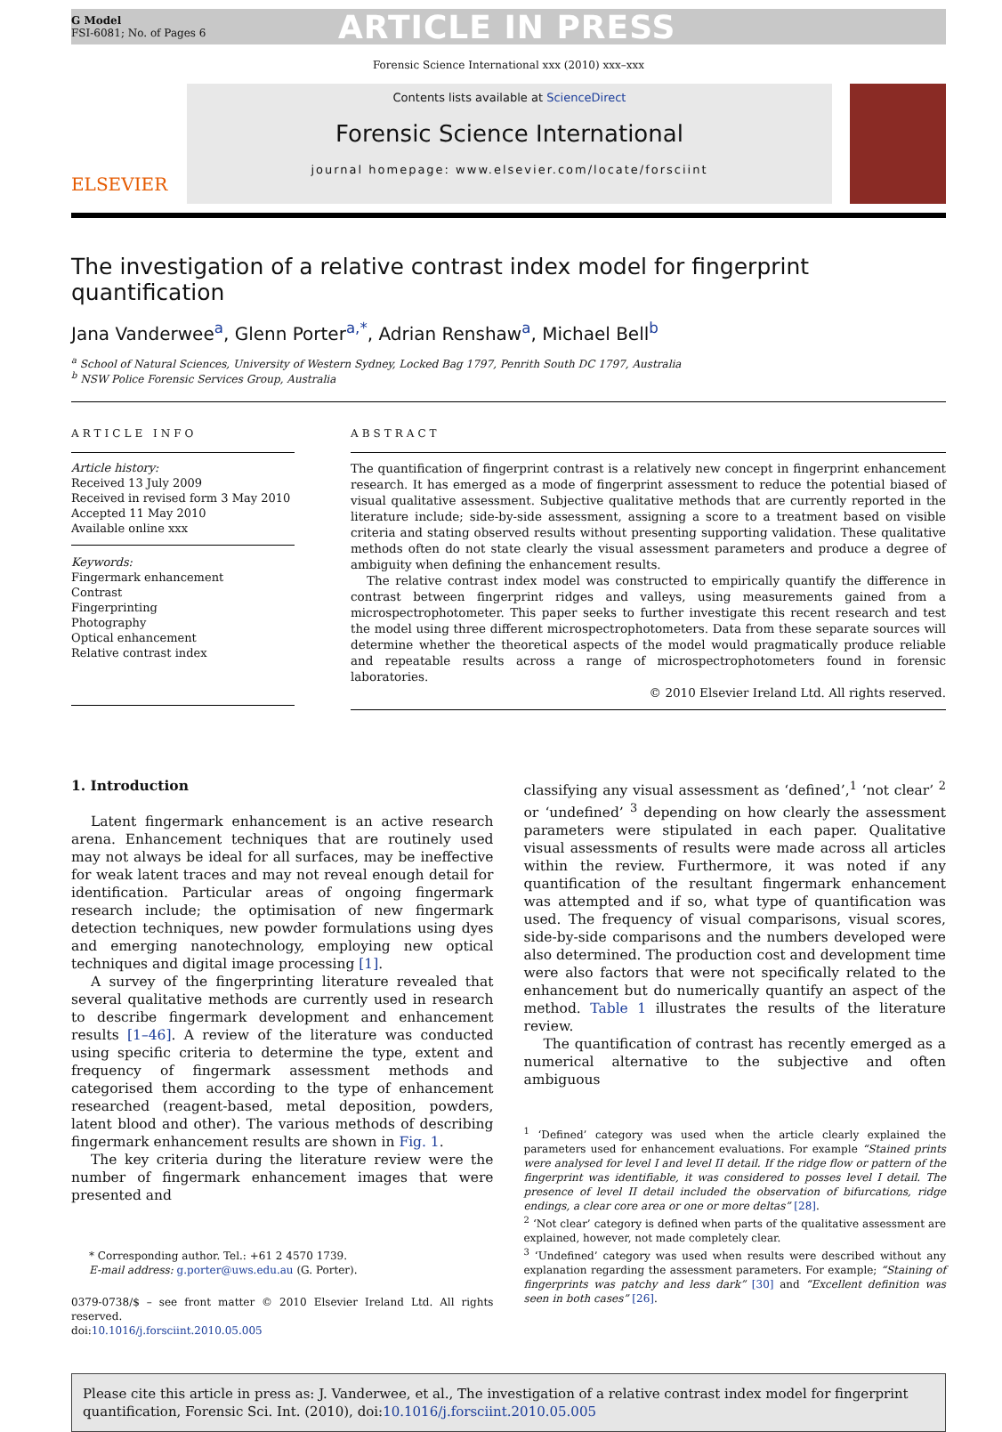G Model
FSI-6081; No. of Pages 6
ARTICLE IN PRESS
Forensic Science International xxx (2010) xxx–xxx
ELSEVIER
Contents lists available at ScienceDirect
Forensic Science International
journal homepage: www.elsevier.com/locate/forsciint
The investigation of a relative contrast index model for fingerprint quantification
Jana Vanderwee<sup>a</sup>, Glenn Porter<sup>a,*</sup>, Adrian Renshaw<sup>a</sup>, Michael Bell<sup>b</sup>
<sup>a</sup> School of Natural Sciences, University of Western Sydney, Locked Bag 1797, Penrith South DC 1797, Australia
<sup>b</sup> NSW Police Forensic Services Group, Australia
ARTICLE INFO
Article history:
Received 13 July 2009
Received in revised form 3 May 2010
Accepted 11 May 2010
Available online xxx
Keywords:
Fingermark enhancement
Contrast
Fingerprinting
Photography
Optical enhancement
Relative contrast index
ABSTRACT
The quantification of fingerprint contrast is a relatively new concept in fingerprint enhancement research. It has emerged as a mode of fingerprint assessment to reduce the potential biased of visual qualitative assessment. Subjective qualitative methods that are currently reported in the literature include; side-by-side assessment, assigning a score to a treatment based on visible criteria and stating observed results without presenting supporting validation. These qualitative methods often do not state clearly the visual assessment parameters and produce a degree of ambiguity when defining the enhancement results.
The relative contrast index model was constructed to empirically quantify the difference in contrast between fingerprint ridges and valleys, using measurements gained from a microspectrophotometer. This paper seeks to further investigate this recent research and test the model using three different microspectrophotometers. Data from these separate sources will determine whether the theoretical aspects of the model would pragmatically produce reliable and repeatable results across a range of microspectrophotometers found in forensic laboratories.
© 2010 Elsevier Ireland Ltd. All rights reserved.
1. Introduction
Latent fingermark enhancement is an active research arena. Enhancement techniques that are routinely used may not always be ideal for all surfaces, may be ineffective for weak latent traces and may not reveal enough detail for identification. Particular areas of ongoing fingermark research include; the optimisation of new fingermark detection techniques, new powder formulations using dyes and emerging nanotechnology, employing new optical techniques and digital image processing [1].
A survey of the fingerprinting literature revealed that several qualitative methods are currently used in research to describe fingermark development and enhancement results [1–46]. A review of the literature was conducted using specific criteria to determine the type, extent and frequency of fingermark assessment methods and categorised them according to the type of enhancement researched (reagent-based, metal deposition, powders, latent blood and other). The various methods of describing fingermark enhancement results are shown in Fig. 1.
The key criteria during the literature review were the number of fingermark enhancement images that were presented and
* Corresponding author. Tel.: +61 2 4570 1739.
E-mail address: g.porter@uws.edu.au (G. Porter).
0379-0738/$ – see front matter © 2010 Elsevier Ireland Ltd. All rights reserved.
doi:10.1016/j.forsciint.2010.05.005
classifying any visual assessment as ‘defined’,<sup>1</sup> ‘not clear’ <sup>2</sup> or ‘undefined’ <sup>3</sup> depending on how clearly the assessment parameters were stipulated in each paper. Qualitative visual assessments of results were made across all articles within the review. Furthermore, it was noted if any quantification of the resultant fingermark enhancement was attempted and if so, what type of quantification was used. The frequency of visual comparisons, visual scores, side-by-side comparisons and the numbers developed were also determined. The production cost and development time were also factors that were not specifically related to the enhancement but do numerically quantify an aspect of the method. Table 1 illustrates the results of the literature review.
The quantification of contrast has recently emerged as a numerical alternative to the subjective and often ambiguous
<sup>1</sup> ‘Defined’ category was used when the article clearly explained the parameters used for enhancement evaluations. For example “Stained prints were analysed for level I and level II detail. If the ridge flow or pattern of the fingerprint was identifiable, it was considered to posses level I detail. The presence of level II detail included the observation of bifurcations, ridge endings, a clear core area or one or more deltas” [28].
<sup>2</sup> ‘Not clear’ category is defined when parts of the qualitative assessment are explained, however, not made completely clear.
<sup>3</sup> ‘Undefined’ category was used when results were described without any explanation regarding the assessment parameters. For example; “Staining of fingerprints was patchy and less dark” [30] and “Excellent definition was seen in both cases” [26].
Please cite this article in press as: J. Vanderwee, et al., The investigation of a relative contrast index model for fingerprint quantification, Forensic Sci. Int. (2010), doi:10.1016/j.forsciint.2010.05.005